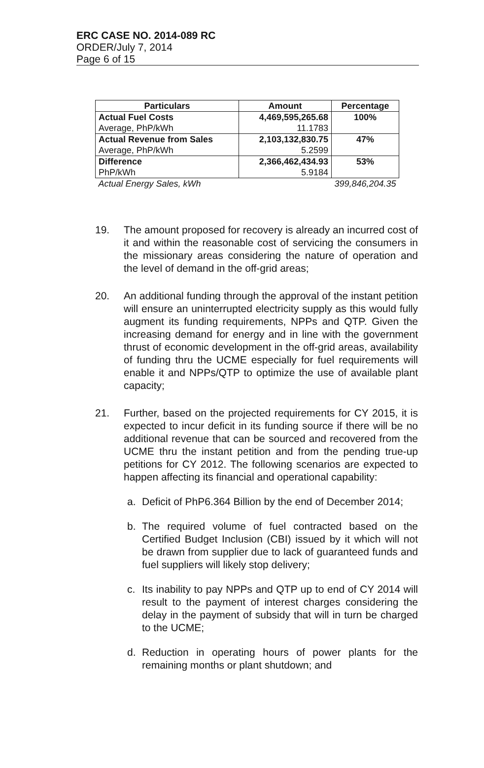ERC CASE NO. 2014-089 RC
ORDER/July 7, 2014
Page 6 of 15
| Particulars | Amount | Percentage |
| --- | --- | --- |
| Actual Fuel Costs | 4,469,595,265.68 | 100% |
| Average, PhP/kWh | 11.1783 | |
| Actual Revenue from Sales | 2,103,132,830.75 | 47% |
| Average, PhP/kWh | 5.2599 | |
| Difference | 2,366,462,434.93 | 53% |
| PhP/kWh | 5.9184 | |
| Actual Energy Sales, kWh | | 399,846,204.35 |
19. The amount proposed for recovery is already an incurred cost of it and within the reasonable cost of servicing the consumers in the missionary areas considering the nature of operation and the level of demand in the off-grid areas;
20. An additional funding through the approval of the instant petition will ensure an uninterrupted electricity supply as this would fully augment its funding requirements, NPPs and QTP. Given the increasing demand for energy and in line with the government thrust of economic development in the off-grid areas, availability of funding thru the UCME especially for fuel requirements will enable it and NPPs/QTP to optimize the use of available plant capacity;
21. Further, based on the projected requirements for CY 2015, it is expected to incur deficit in its funding source if there will be no additional revenue that can be sourced and recovered from the UCME thru the instant petition and from the pending true-up petitions for CY 2012. The following scenarios are expected to happen affecting its financial and operational capability:
a. Deficit of PhP6.364 Billion by the end of December 2014;
b. The required volume of fuel contracted based on the Certified Budget Inclusion (CBI) issued by it which will not be drawn from supplier due to lack of guaranteed funds and fuel suppliers will likely stop delivery;
c. Its inability to pay NPPs and QTP up to end of CY 2014 will result to the payment of interest charges considering the delay in the payment of subsidy that will in turn be charged to the UCME;
d. Reduction in operating hours of power plants for the remaining months or plant shutdown; and